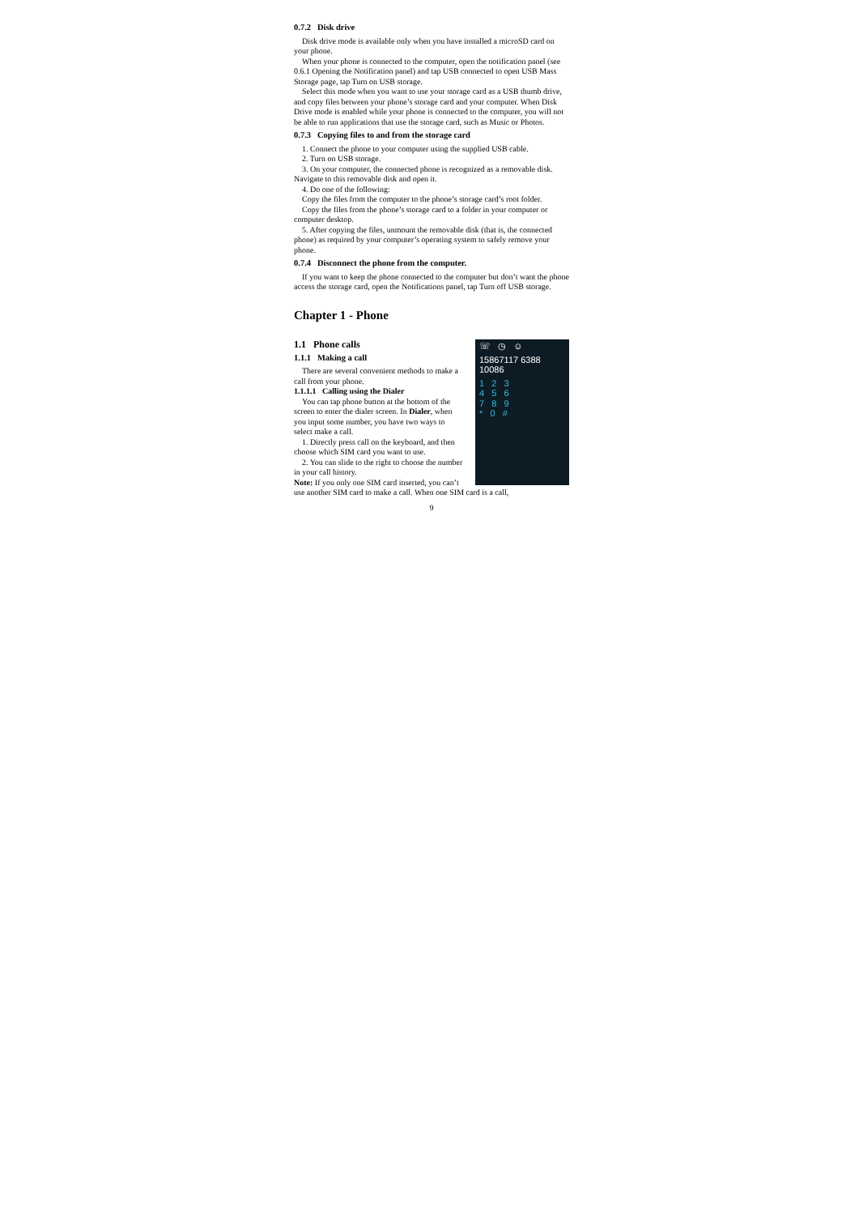0.7.2 Disk drive
Disk drive mode is available only when you have installed a microSD card on your phone.
When your phone is connected to the computer, open the notification panel (see 0.6.1 Opening the Notification panel) and tap USB connected to open USB Mass Storage page, tap Turn on USB storage.
Select this mode when you want to use your storage card as a USB thumb drive, and copy files between your phone’s storage card and your computer. When Disk Drive mode is enabled while your phone is connected to the computer, you will not be able to run applications that use the storage card, such as Music or Photos.
0.7.3 Copying files to and from the storage card
1. Connect the phone to your computer using the supplied USB cable.
2. Turn on USB storage.
3. On your computer, the connected phone is recognized as a removable disk. Navigate to this removable disk and open it.
4. Do one of the following:
Copy the files from the computer to the phone’s storage card’s root folder.
Copy the files from the phone’s storage card to a folder in your computer or computer desktop.
5. After copying the files, unmount the removable disk (that is, the connected phone) as required by your computer’s operating system to safely remove your phone.
0.7.4 Disconnect the phone from the computer.
If you want to keep the phone connected to the computer but don’t want the phone access the storage card, open the Notifications panel, tap Turn off USB storage.
Chapter 1 - Phone
☏ ◷ ☺
15867117 6388
10086
1 2 3
4 5 6
7 8 9
* 0 #
1.1 Phone calls
1.1.1 Making a call
There are several convenient methods to make a call from your phone.
1.1.1.1 Calling using the Dialer
You can tap phone button at the bottom of the screen to enter the dialer screen. In Dialer, when you input some number, you have two ways to select make a call.
1. Directly press call on the keyboard, and then choose which SIM card you want to use.
2. You can slide to the right to choose the number in your call history.
Note: If you only one SIM card inserted, you can’t use another SIM card to make a call. When one SIM card is a call,
9